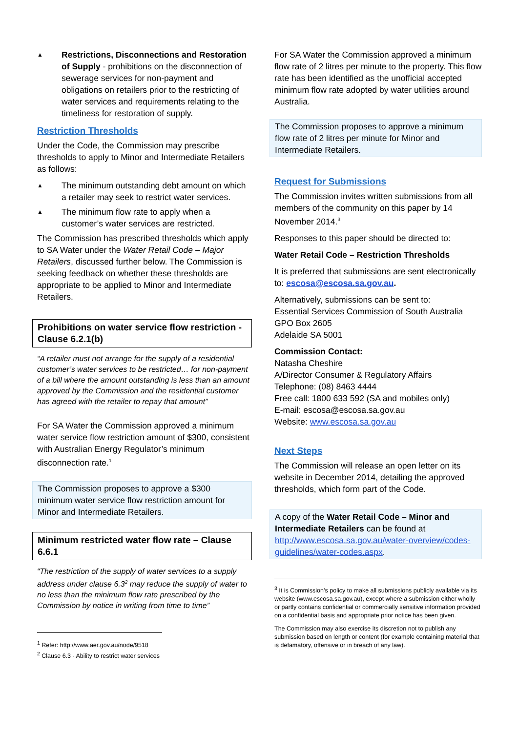▲ Restrictions, Disconnections and Restoration of Supply - prohibitions on the disconnection of sewerage services for non-payment and obligations on retailers prior to the restricting of water services and requirements relating to the timeliness for restoration of supply.
Restriction Thresholds
Under the Code, the Commission may prescribe thresholds to apply to Minor and Intermediate Retailers as follows:
▲ The minimum outstanding debt amount on which a retailer may seek to restrict water services.
▲ The minimum flow rate to apply when a customer’s water services are restricted.
The Commission has prescribed thresholds which apply to SA Water under the Water Retail Code – Major Retailers, discussed further below. The Commission is seeking feedback on whether these thresholds are appropriate to be applied to Minor and Intermediate Retailers.
Prohibitions on water service flow restriction - Clause 6.2.1(b)
“A retailer must not arrange for the supply of a residential customer’s water services to be restricted… for non-payment of a bill where the amount outstanding is less than an amount approved by the Commission and the residential customer has agreed with the retailer to repay that amount”
For SA Water the Commission approved a minimum water service flow restriction amount of $300, consistent with Australian Energy Regulator’s minimum disconnection rate.<sup>1</sup>
The Commission proposes to approve a $300 minimum water service flow restriction amount for Minor and Intermediate Retailers.
Minimum restricted water flow rate – Clause 6.6.1
“The restriction of the supply of water services to a supply address under clause 6.3<sup>2</sup> may reduce the supply of water to no less than the minimum flow rate prescribed by the Commission by notice in writing from time to time”
<sup>1</sup> Refer: http://www.aer.gov.au/node/9518
<sup>2</sup> Clause 6.3 - Ability to restrict water services
For SA Water the Commission approved a minimum flow rate of 2 litres per minute to the property. This flow rate has been identified as the unofficial accepted minimum flow rate adopted by water utilities around Australia.
The Commission proposes to approve a minimum flow rate of 2 litres per minute for Minor and Intermediate Retailers.
Request for Submissions
The Commission invites written submissions from all members of the community on this paper by 14 November 2014.<sup>3</sup>
Responses to this paper should be directed to:
Water Retail Code – Restriction Thresholds
It is preferred that submissions are sent electronically to: escosa@escosa.sa.gov.au.
Alternatively, submissions can be sent to:
Essential Services Commission of South Australia
GPO Box 2605
Adelaide SA 5001
Commission Contact:
Natasha Cheshire
A/Director Consumer & Regulatory Affairs
Telephone: (08) 8463 4444
Free call: 1800 633 592 (SA and mobiles only)
E-mail: escosa@escosa.sa.gov.au
Website: www.escosa.sa.gov.au
Next Steps
The Commission will release an open letter on its website in December 2014, detailing the approved thresholds, which form part of the Code.
A copy of the Water Retail Code – Minor and Intermediate Retailers can be found at http://www.escosa.sa.gov.au/water-overview/codes-guidelines/water-codes.aspx.
<sup>3</sup> It is Commission’s policy to make all submissions publicly available via its website (www.escosa.sa.gov.au), except where a submission either wholly or partly contains confidential or commercially sensitive information provided on a confidential basis and appropriate prior notice has been given.
The Commission may also exercise its discretion not to publish any submission based on length or content (for example containing material that is defamatory, offensive or in breach of any law).